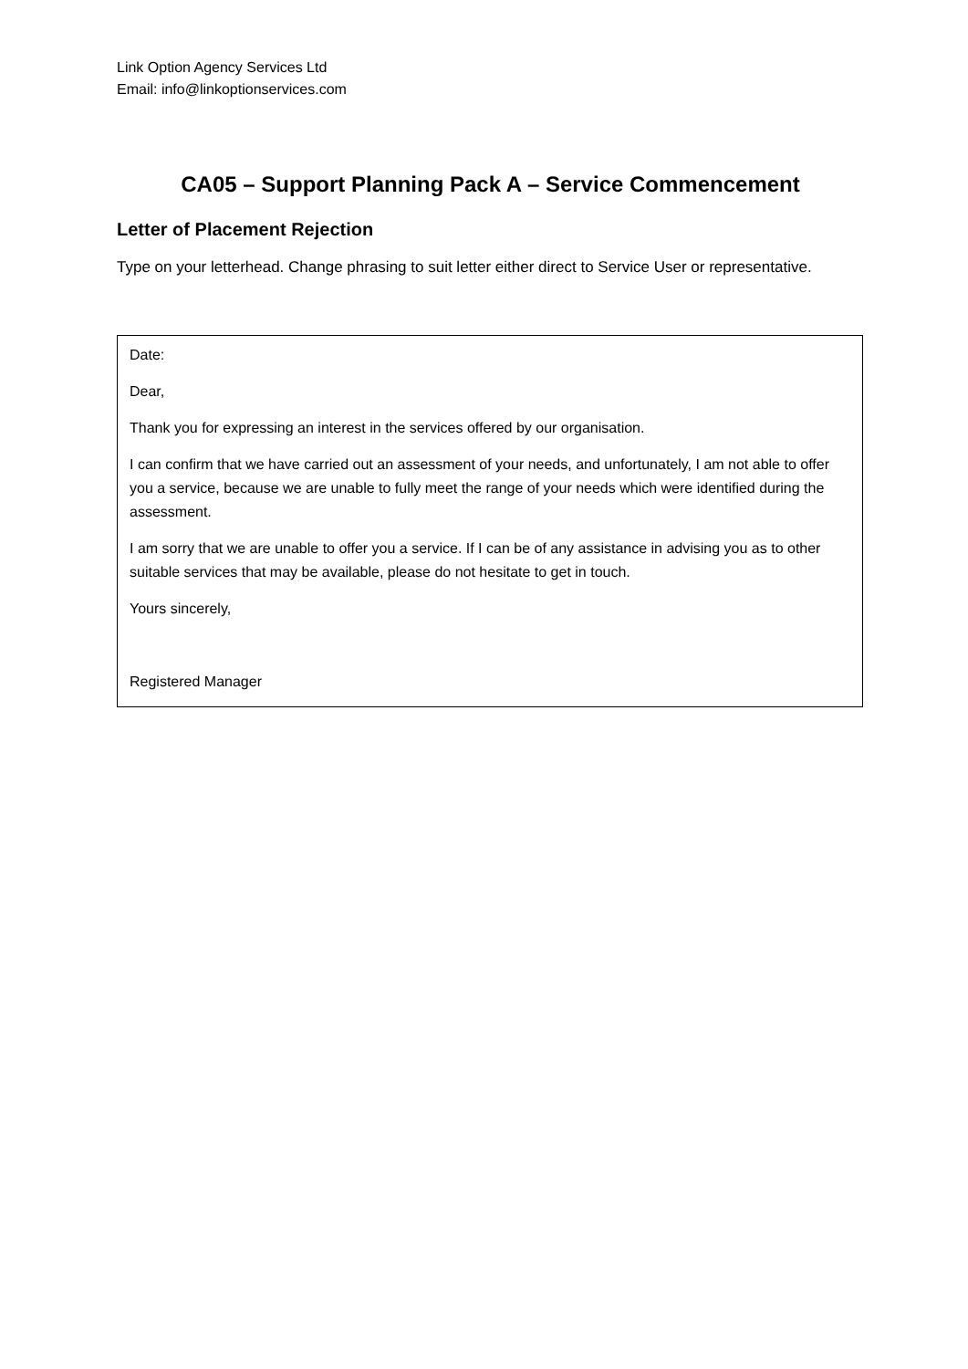Link Option Agency Services Ltd
Email: info@linkoptionservices.com
CA05 – Support Planning Pack A – Service Commencement
Letter of Placement Rejection
Type on your letterhead. Change phrasing to suit letter either direct to Service User or representative.
Date:
Dear,
Thank you for expressing an interest in the services offered by our organisation.
I can confirm that we have carried out an assessment of your needs, and unfortunately, I am not able to offer you a service, because we are unable to fully meet the range of your needs which were identified during the assessment.
I am sorry that we are unable to offer you a service. If I can be of any assistance in advising you as to other suitable services that may be available, please do not hesitate to get in touch.
Yours sincerely,
Registered Manager